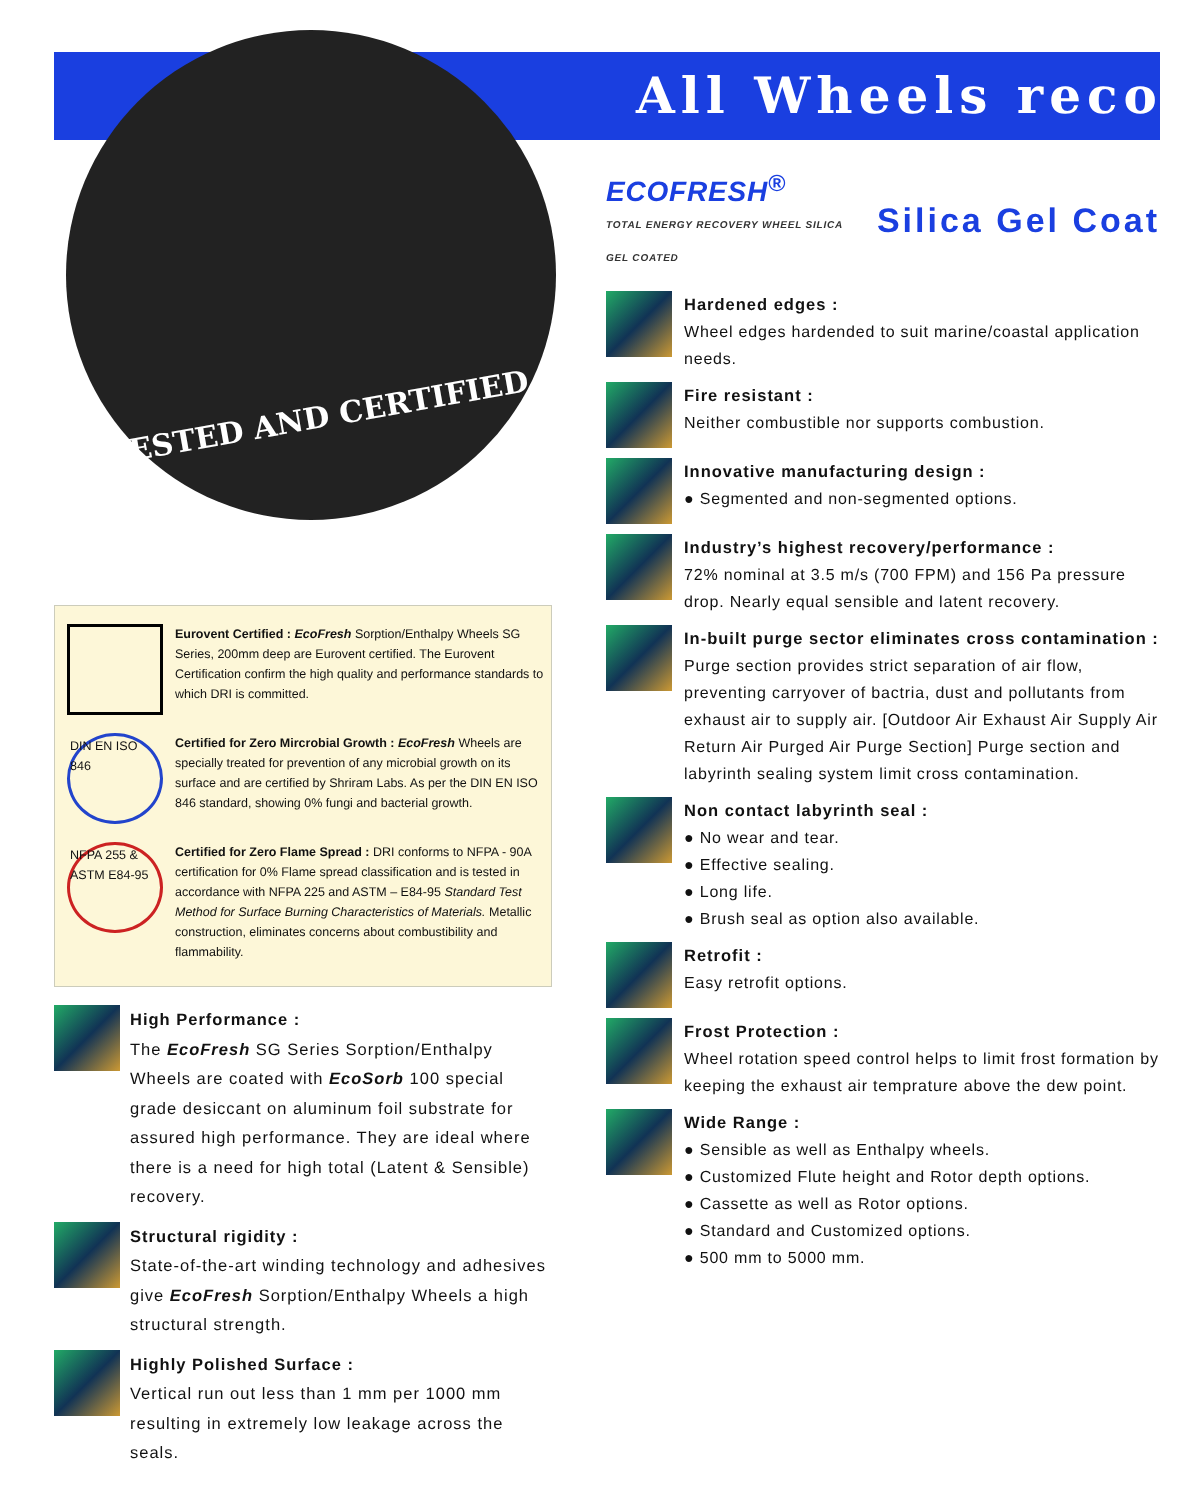All Wheels recov
TESTED AND CERTIFIED
Eurovent Certified : EcoFresh Sorption/Enthalpy Wheels SG Series, 200mm deep are Eurovent certified. The Eurovent Certification confirm the high quality and performance standards to which DRI is committed.
DIN EN ISO 846
Certified for Zero Mircrobial Growth : EcoFresh Wheels are specially treated for prevention of any microbial growth on its surface and are certified by Shriram Labs. As per the DIN EN ISO 846 standard, showing 0% fungi and bacterial growth.
NFPA 255 & ASTM E84-95
Certified for Zero Flame Spread : DRI conforms to NFPA - 90A certification for 0% Flame spread classification and is tested in accordance with NFPA 225 and ASTM – E84-95 Standard Test Method for Surface Burning Characteristics of Materials. Metallic construction, eliminates concerns about combustibility and flammability.
High Performance :
The EcoFresh SG Series Sorption/Enthalpy Wheels are coated with EcoSorb 100 special grade desiccant on aluminum foil substrate for assured high performance. They are ideal where there is a need for high total (Latent & Sensible) recovery.
Structural rigidity :
State-of-the-art winding technology and adhesives give EcoFresh Sorption/Enthalpy Wheels a high structural strength.
Highly Polished Surface :
Vertical run out less than 1 mm per 1000 mm resulting in extremely low leakage across the seals.
ECOFRESH<sup>®</sup>
TOTAL ENERGY RECOVERY WHEEL SILICA GEL COATED Silica Gel Coat
Hardened edges :
Wheel edges hardended to suit marine/coastal application needs.
Fire resistant :
Neither combustible nor supports combustion.
Innovative manufacturing design :
● Segmented and non-segmented options.
Industry’s highest recovery/performance :
72% nominal at 3.5 m/s (700 FPM) and 156 Pa pressure drop. Nearly equal sensible and latent recovery.
In-built purge sector eliminates cross contamination :
Purge section provides strict separation of air flow, preventing carryover of bactria, dust and pollutants from exhaust air to supply air. [Outdoor Air Exhaust Air Supply Air Return Air Purged Air Purge Section] Purge section and labyrinth sealing system limit cross contamination.
Non contact labyrinth seal :
● No wear and tear.
● Effective sealing.
● Long life.
● Brush seal as option also available.
Retrofit :
Easy retrofit options.
Frost Protection :
Wheel rotation speed control helps to limit frost formation by keeping the exhaust air temprature above the dew point.
Wide Range :
● Sensible as well as Enthalpy wheels.
● Customized Flute height and Rotor depth options.
● Cassette as well as Rotor options.
● Standard and Customized options.
● 500 mm to 5000 mm.